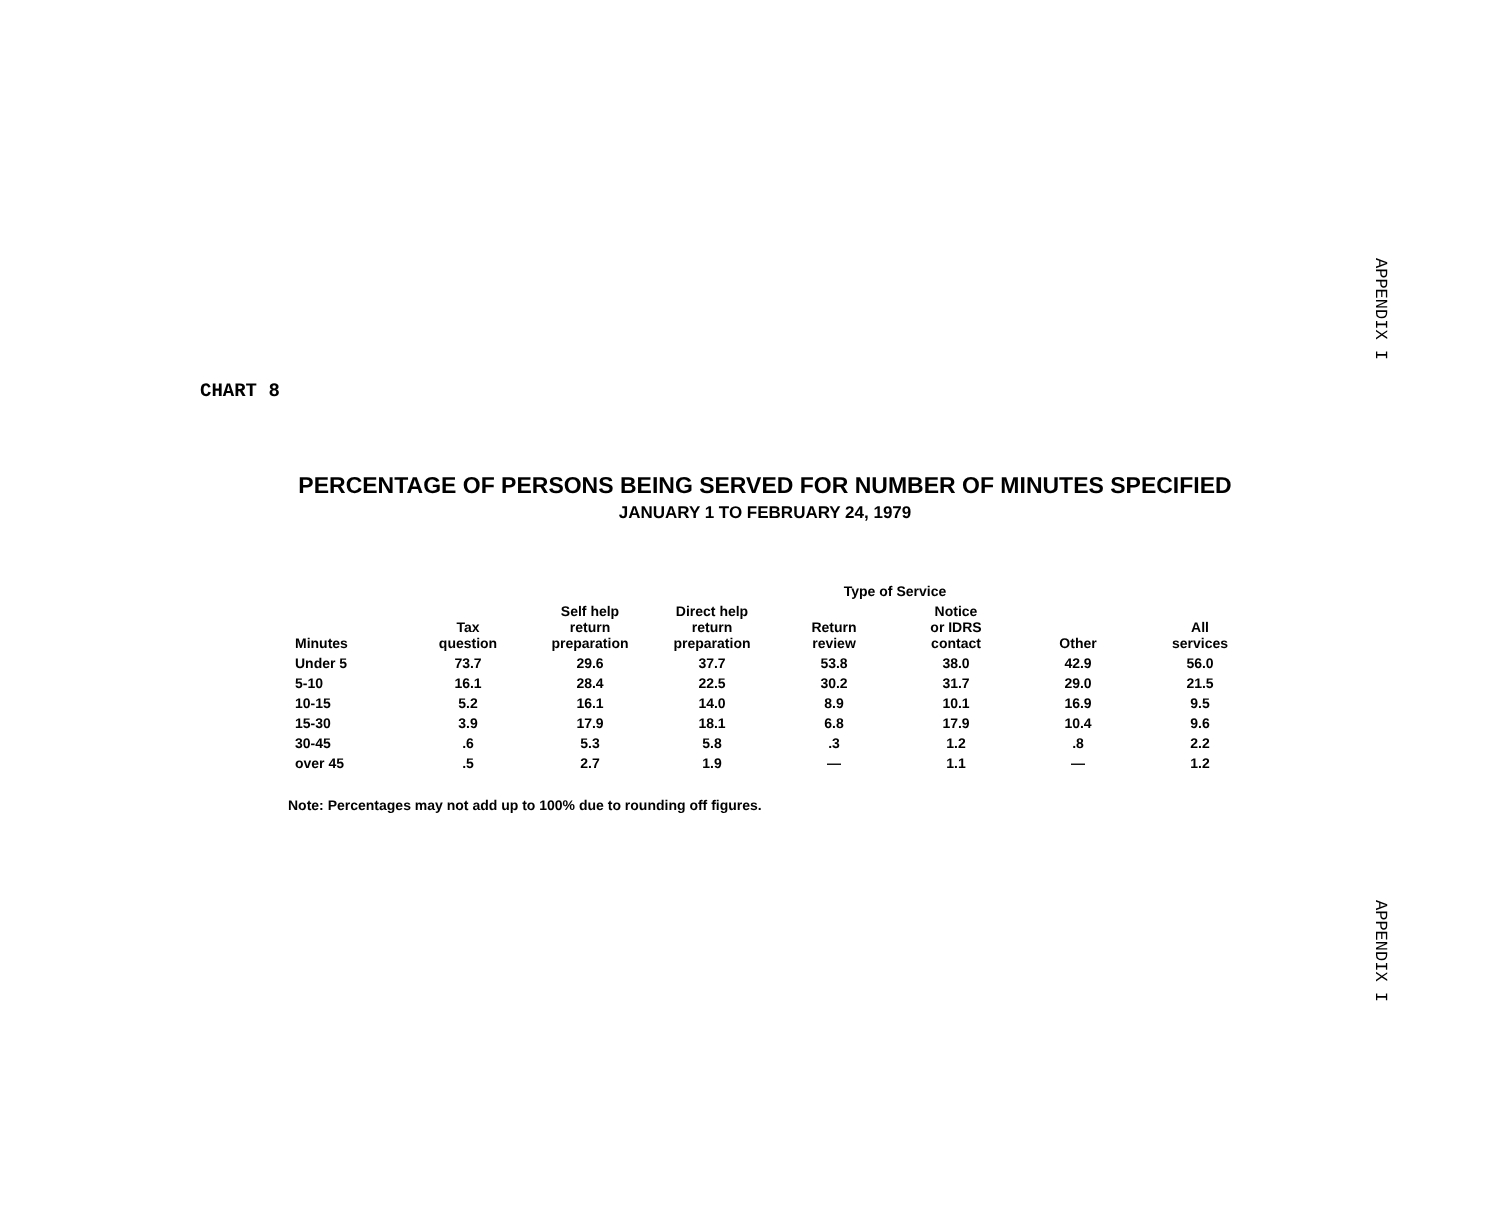APPENDIX I
APPENDIX I
CHART 8
PERCENTAGE OF PERSONS BEING SERVED FOR NUMBER OF MINUTES SPECIFIED
JANUARY 1 TO FEBRUARY 24, 1979
| | | | | Type of Service | | | |
| --- | --- | --- | --- | --- | --- | --- | --- |
| Minutes | Tax question | Self help return preparation | Direct help return preparation | Return review | Notice or IDRS contact | Other | All services |
| Under 5 | 73.7 | 29.6 | 37.7 | 53.8 | 38.0 | 42.9 | 56.0 |
| 5-10 | 16.1 | 28.4 | 22.5 | 30.2 | 31.7 | 29.0 | 21.5 |
| 10-15 | 5.2 | 16.1 | 14.0 | 8.9 | 10.1 | 16.9 | 9.5 |
| 15-30 | 3.9 | 17.9 | 18.1 | 6.8 | 17.9 | 10.4 | 9.6 |
| 30-45 | .6 | 5.3 | 5.8 | .3 | 1.2 | .8 | 2.2 |
| over 45 | .5 | 2.7 | 1.9 | — | 1.1 | — | 1.2 |
Note: Percentages may not add up to 100% due to rounding off figures.